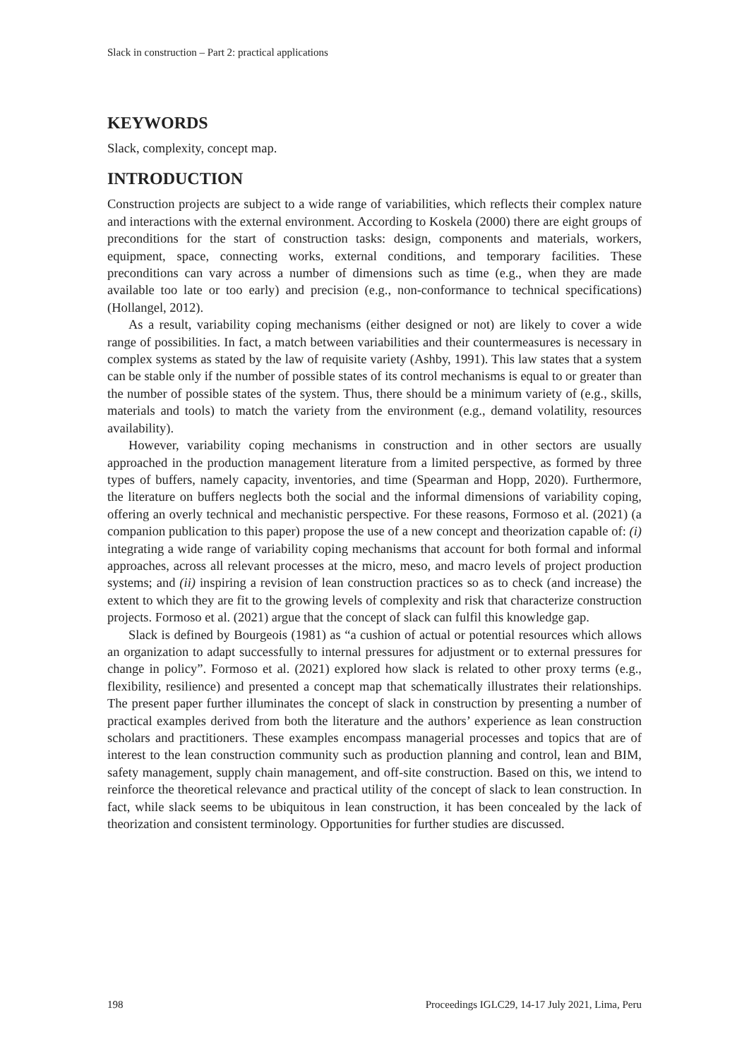Slack in construction – Part 2: practical applications
KEYWORDS
Slack, complexity, concept map.
INTRODUCTION
Construction projects are subject to a wide range of variabilities, which reflects their complex nature and interactions with the external environment. According to Koskela (2000) there are eight groups of preconditions for the start of construction tasks: design, components and materials, workers, equipment, space, connecting works, external conditions, and temporary facilities. These preconditions can vary across a number of dimensions such as time (e.g., when they are made available too late or too early) and precision (e.g., non-conformance to technical specifications) (Hollangel, 2012).
As a result, variability coping mechanisms (either designed or not) are likely to cover a wide range of possibilities. In fact, a match between variabilities and their countermeasures is necessary in complex systems as stated by the law of requisite variety (Ashby, 1991). This law states that a system can be stable only if the number of possible states of its control mechanisms is equal to or greater than the number of possible states of the system. Thus, there should be a minimum variety of (e.g., skills, materials and tools) to match the variety from the environment (e.g., demand volatility, resources availability).
However, variability coping mechanisms in construction and in other sectors are usually approached in the production management literature from a limited perspective, as formed by three types of buffers, namely capacity, inventories, and time (Spearman and Hopp, 2020). Furthermore, the literature on buffers neglects both the social and the informal dimensions of variability coping, offering an overly technical and mechanistic perspective. For these reasons, Formoso et al. (2021) (a companion publication to this paper) propose the use of a new concept and theorization capable of: (i) integrating a wide range of variability coping mechanisms that account for both formal and informal approaches, across all relevant processes at the micro, meso, and macro levels of project production systems; and (ii) inspiring a revision of lean construction practices so as to check (and increase) the extent to which they are fit to the growing levels of complexity and risk that characterize construction projects. Formoso et al. (2021) argue that the concept of slack can fulfil this knowledge gap.
Slack is defined by Bourgeois (1981) as “a cushion of actual or potential resources which allows an organization to adapt successfully to internal pressures for adjustment or to external pressures for change in policy”. Formoso et al. (2021) explored how slack is related to other proxy terms (e.g., flexibility, resilience) and presented a concept map that schematically illustrates their relationships. The present paper further illuminates the concept of slack in construction by presenting a number of practical examples derived from both the literature and the authors’ experience as lean construction scholars and practitioners. These examples encompass managerial processes and topics that are of interest to the lean construction community such as production planning and control, lean and BIM, safety management, supply chain management, and off-site construction. Based on this, we intend to reinforce the theoretical relevance and practical utility of the concept of slack to lean construction. In fact, while slack seems to be ubiquitous in lean construction, it has been concealed by the lack of theorization and consistent terminology. Opportunities for further studies are discussed.
198 Proceedings IGLC29, 14-17 July 2021, Lima, Peru